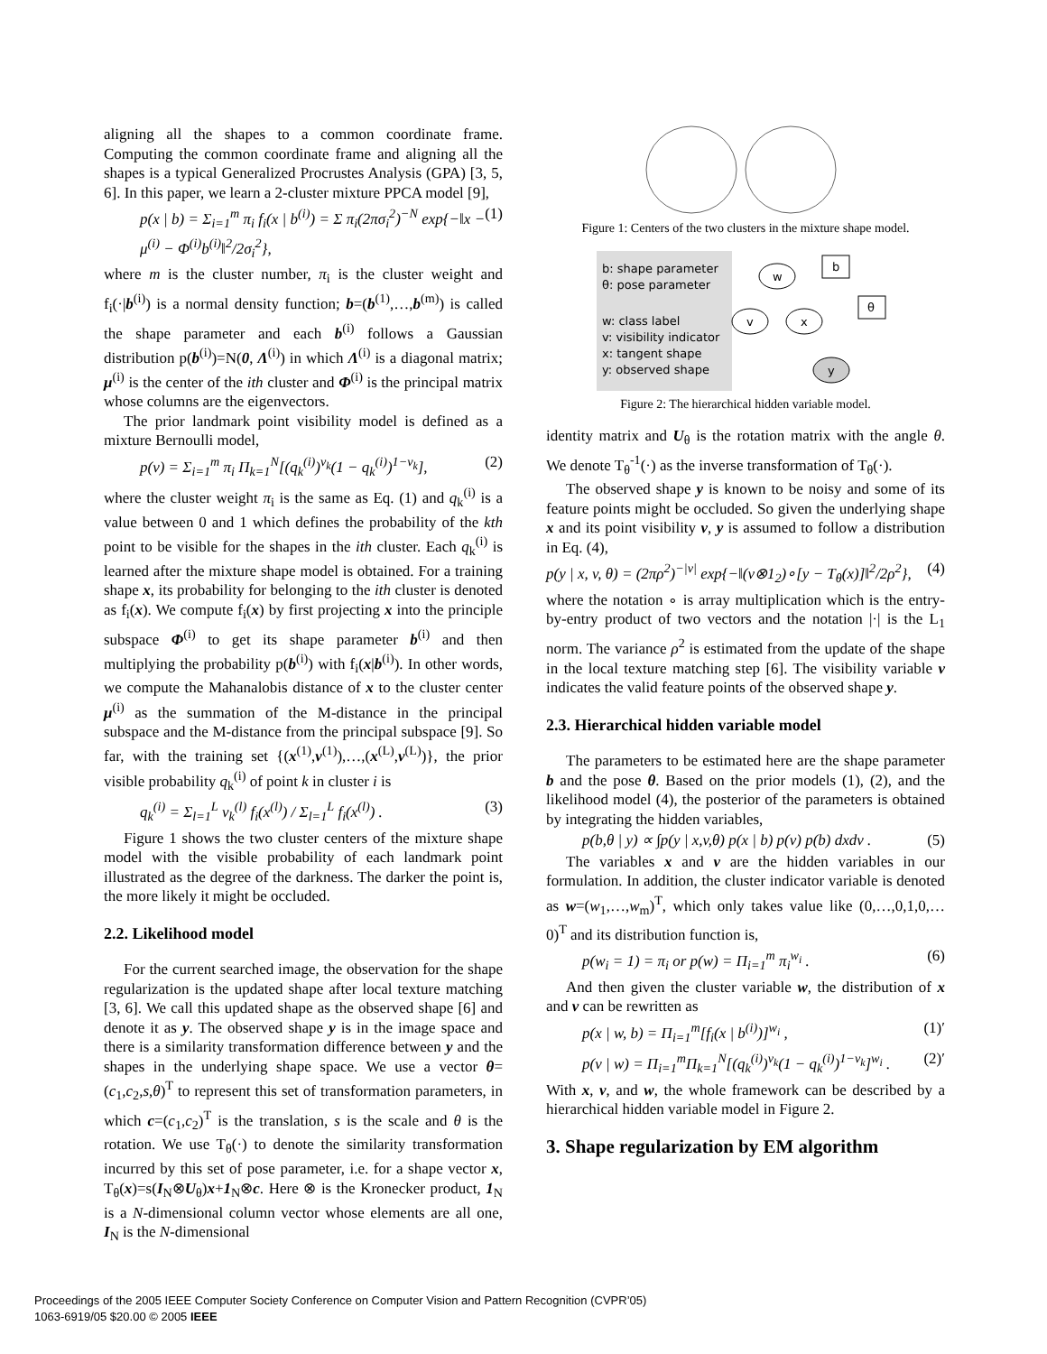aligning all the shapes to a common coordinate frame. Computing the common coordinate frame and aligning all the shapes is a typical Generalized Procrustes Analysis (GPA) [3, 5, 6]. In this paper, we learn a 2-cluster mixture PPCA model [9],
p(x | b) = Σ<sub>i=1</sub><sup>m</sup> π<sub>i</sub> f<sub>i</sub>(x | b<sup>(i)</sup>) = Σ π<sub>i</sub>(2πσ<sub>i</sub><sup>2</sup>)<sup>−N</sup> exp{−‖x − μ<sup>(i)</sup> − Φ<sup>(i)</sup>b<sup>(i)</sup>‖<sup>2</sup>/2σ<sub>i</sub><sup>2</sup>}, (1)
where m is the cluster number, π<sub>i</sub> is the cluster weight and f<sub>i</sub>(·|b<sup>(i)</sup>) is a normal density function; b=(b<sup>(1)</sup>,…,b<sup>(m)</sup>) is called the shape parameter and each b<sup>(i)</sup> follows a Gaussian distribution p(b<sup>(i)</sup>)=N(0, Λ<sup>(i)</sup>) in which Λ<sup>(i)</sup> is a diagonal matrix; μ<sup>(i)</sup> is the center of the ith cluster and Φ<sup>(i)</sup> is the principal matrix whose columns are the eigenvectors.
The prior landmark point visibility model is defined as a mixture Bernoulli model,
p(v) = Σ<sub>i=1</sub><sup>m</sup> π<sub>i</sub> Π<sub>k=1</sub><sup>N</sup>[(q<sub>k</sub><sup>(i)</sup>)<sup>v<sub>k</sub></sup>(1 − q<sub>k</sub><sup>(i)</sup>)<sup>1−v<sub>k</sub></sup>], (2)
where the cluster weight π<sub>i</sub> is the same as Eq. (1) and q<sub>k</sub><sup>(i)</sup> is a value between 0 and 1 which defines the probability of the kth point to be visible for the shapes in the ith cluster. Each q<sub>k</sub><sup>(i)</sup> is learned after the mixture shape model is obtained. For a training shape x, its probability for belonging to the ith cluster is denoted as f<sub>i</sub>(x). We compute f<sub>i</sub>(x) by first projecting x into the principle subspace Φ<sup>(i)</sup> to get its shape parameter b<sup>(i)</sup> and then multiplying the probability p(b<sup>(i)</sup>) with f<sub>i</sub>(x|b<sup>(i)</sup>). In other words, we compute the Mahanalobis distance of x to the cluster center μ<sup>(i)</sup> as the summation of the M-distance in the principal subspace and the M-distance from the principal subspace [9]. So far, with the training set {(x<sup>(1)</sup>,v<sup>(1)</sup>),…,(x<sup>(L)</sup>,v<sup>(L)</sup>)}, the prior visible probability q<sub>k</sub><sup>(i)</sup> of point k in cluster i is
q<sub>k</sub><sup>(i)</sup> = Σ<sub>l=1</sub><sup>L</sup> v<sub>k</sub><sup>(l)</sup> f<sub>i</sub>(x<sup>(l)</sup>) / Σ<sub>l=1</sub><sup>L</sup> f<sub>i</sub>(x<sup>(l)</sup>) . (3)
Figure 1 shows the two cluster centers of the mixture shape model with the visible probability of each landmark point illustrated as the degree of the darkness. The darker the point is, the more likely it might be occluded.
2.2. Likelihood model
For the current searched image, the observation for the shape regularization is the updated shape after local texture matching [3, 6]. We call this updated shape as the observed shape [6] and denote it as y. The observed shape y is in the image space and there is a similarity transformation difference between y and the shapes in the underlying shape space. We use a vector θ=(c<sub>1</sub>,c<sub>2</sub>,s,θ)<sup>T</sup> to represent this set of transformation parameters, in which c=(c<sub>1</sub>,c<sub>2</sub>)<sup>T</sup> is the translation, s is the scale and θ is the rotation. We use T<sub>θ</sub>(·) to denote the similarity transformation incurred by this set of pose parameter, i.e. for a shape vector x, T<sub>θ</sub>(x)=s(I<sub>N</sub>⊗U<sub>θ</sub>)x+1<sub>N</sub>⊗c. Here ⊗ is the Kronecker product, 1<sub>N</sub> is a N-dimensional column vector whose elements are all one, I<sub>N</sub> is the N-dimensional
Figure 1: Centers of the two clusters in the mixture shape model.
b: shape parameter
θ: pose parameter
w: class label
v: visibility indicator
x: tangent shape
y: observed shape
w
v
x
y
b
θ
Figure 2: The hierarchical hidden variable model.
identity matrix and U<sub>θ</sub> is the rotation matrix with the angle θ. We denote T<sub>θ</sub><sup>-1</sup>(·) as the inverse transformation of T<sub>θ</sub>(·).
The observed shape y is known to be noisy and some of its feature points might be occluded. So given the underlying shape x and its point visibility v, y is assumed to follow a distribution in Eq. (4),
p(y | x, v, θ) = (2πρ<sup>2</sup>)<sup>−|v|</sup> exp{−‖(v⊗1<sub>2</sub>)∘[y − T<sub>θ</sub>(x)]‖<sup>2</sup>/2ρ<sup>2</sup>}, (4)
where the notation ∘ is array multiplication which is the entry-by-entry product of two vectors and the notation |·| is the L<sub>1</sub> norm. The variance ρ<sup>2</sup> is estimated from the update of the shape in the local texture matching step [6]. The visibility variable v indicates the valid feature points of the observed shape y.
2.3. Hierarchical hidden variable model
The parameters to be estimated here are the shape parameter b and the pose θ. Based on the prior models (1), (2), and the likelihood model (4), the posterior of the parameters is obtained by integrating the hidden variables,
p(b,θ | y) ∝ ∫p(y | x,v,θ) p(x | b) p(v) p(b) dxdv . (5)
The variables x and v are the hidden variables in our formulation. In addition, the cluster indicator variable is denoted as w=(w<sub>1</sub>,…,w<sub>m</sub>)<sup>T</sup>, which only takes value like (0,…,0,1,0,…0)<sup>T</sup> and its distribution function is,
p(w<sub>i</sub> = 1) = π<sub>i</sub> or p(w) = Π<sub>i=1</sub><sup>m</sup> π<sub>i</sub><sup>w<sub>i</sub></sup> . (6)
And then given the cluster variable w, the distribution of x and v can be rewritten as
p(x | w, b) = Π<sub>i=1</sub><sup>m</sup>[f<sub>i</sub>(x | b<sup>(i)</sup>)]<sup>w<sub>i</sub></sup> , (1)′
p(v | w) = Π<sub>i=1</sub><sup>m</sup>Π<sub>k=1</sub><sup>N</sup>[(q<sub>k</sub><sup>(i)</sup>)<sup>v<sub>k</sub></sup>(1 − q<sub>k</sub><sup>(i)</sup>)<sup>1−v<sub>k</sub></sup>]<sup>w<sub>i</sub></sup> . (2)′
With x, v, and w, the whole framework can be described by a hierarchical hidden variable model in Figure 2.
3. Shape regularization by EM algorithm
Proceedings of the 2005 IEEE Computer Society Conference on Computer Vision and Pattern Recognition (CVPR’05)
1063-6919/05 $20.00 © 2005 IEEE